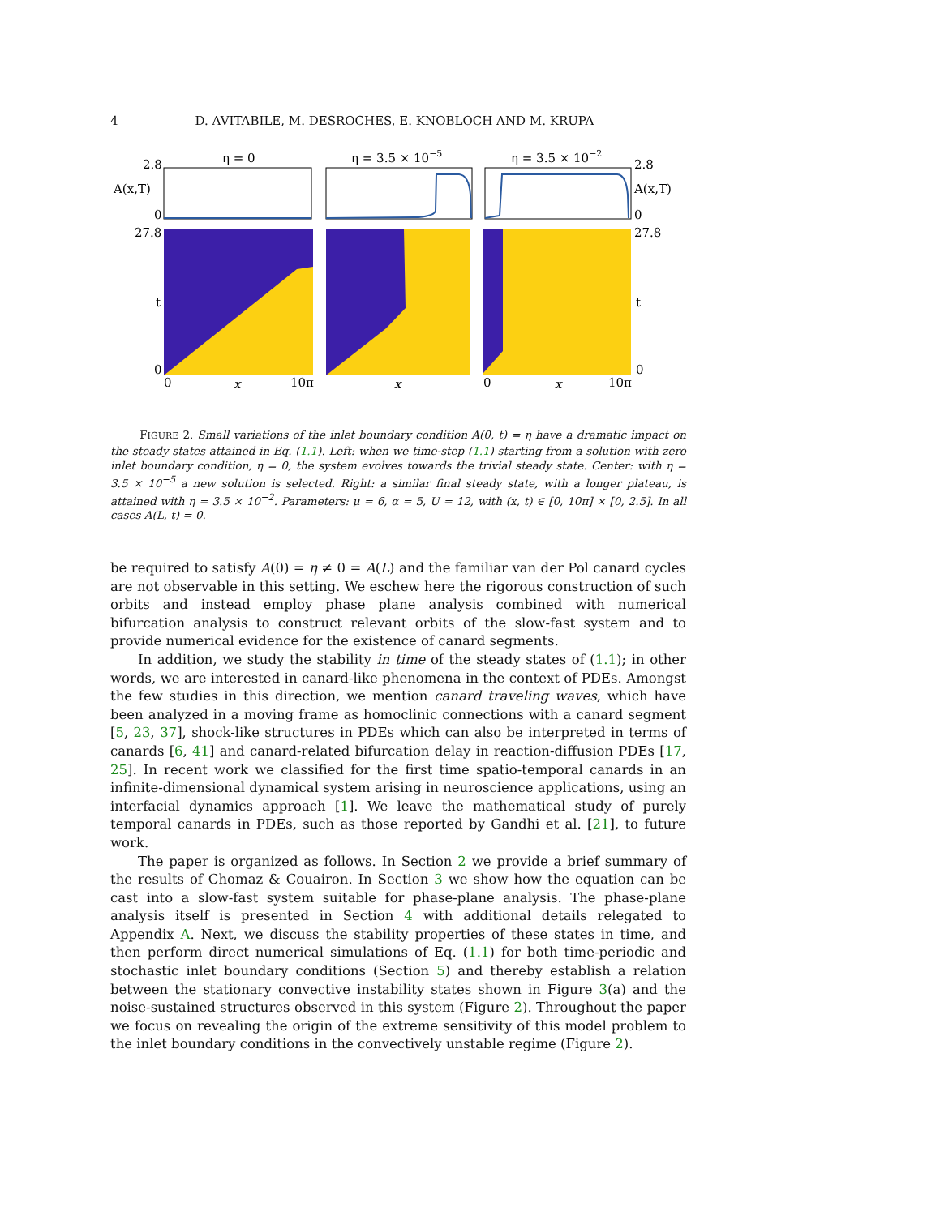4 D. AVITABILE, M. DESROCHES, E. KNOBLOCH AND M. KRUPA
η = 0
η = 3.5 × 10−5
η = 3.5 × 10−2
2.8
A(x,T)
0
2.8
A(x,T)
0
27.8
t
0
27.8
t
0
0
x
10π
x
0
x
10π
FIGURE 2. Small variations of the inlet boundary condition A(0, t) = η have a dramatic impact on the steady states attained in Eq. (1.1). Left: when we time-step (1.1) starting from a solution with zero inlet boundary condition, η = 0, the system evolves towards the trivial steady state. Center: with η = 3.5 × 10<sup>−5</sup> a new solution is selected. Right: a similar final steady state, with a longer plateau, is attained with η = 3.5 × 10<sup>−2</sup>. Parameters: μ = 6, α = 5, U = 12, with (x, t) ∈ [0, 10π] × [0, 2.5]. In all cases A(L, t) = 0.
be required to satisfy A(0) = η ≠ 0 = A(L) and the familiar van der Pol canard cycles are not observable in this setting. We eschew here the rigorous construction of such orbits and instead employ phase plane analysis combined with numerical bifurcation analysis to construct relevant orbits of the slow-fast system and to provide numerical evidence for the existence of canard segments.
In addition, we study the stability in time of the steady states of (1.1); in other words, we are interested in canard-like phenomena in the context of PDEs. Amongst the few studies in this direction, we mention canard traveling waves, which have been analyzed in a moving frame as homoclinic connections with a canard segment [5, 23, 37], shock-like structures in PDEs which can also be interpreted in terms of canards [6, 41] and canard-related bifurcation delay in reaction-diffusion PDEs [17, 25]. In recent work we classified for the first time spatio-temporal canards in an infinite-dimensional dynamical system arising in neuroscience applications, using an interfacial dynamics approach [1]. We leave the mathematical study of purely temporal canards in PDEs, such as those reported by Gandhi et al. [21], to future work.
The paper is organized as follows. In Section 2 we provide a brief summary of the results of Chomaz & Couairon. In Section 3 we show how the equation can be cast into a slow-fast system suitable for phase-plane analysis. The phase-plane analysis itself is presented in Section 4 with additional details relegated to Appendix A. Next, we discuss the stability properties of these states in time, and then perform direct numerical simulations of Eq. (1.1) for both time-periodic and stochastic inlet boundary conditions (Section 5) and thereby establish a relation between the stationary convective instability states shown in Figure 3(a) and the noise-sustained structures observed in this system (Figure 2). Throughout the paper we focus on revealing the origin of the extreme sensitivity of this model problem to the inlet boundary conditions in the convectively unstable regime (Figure 2).